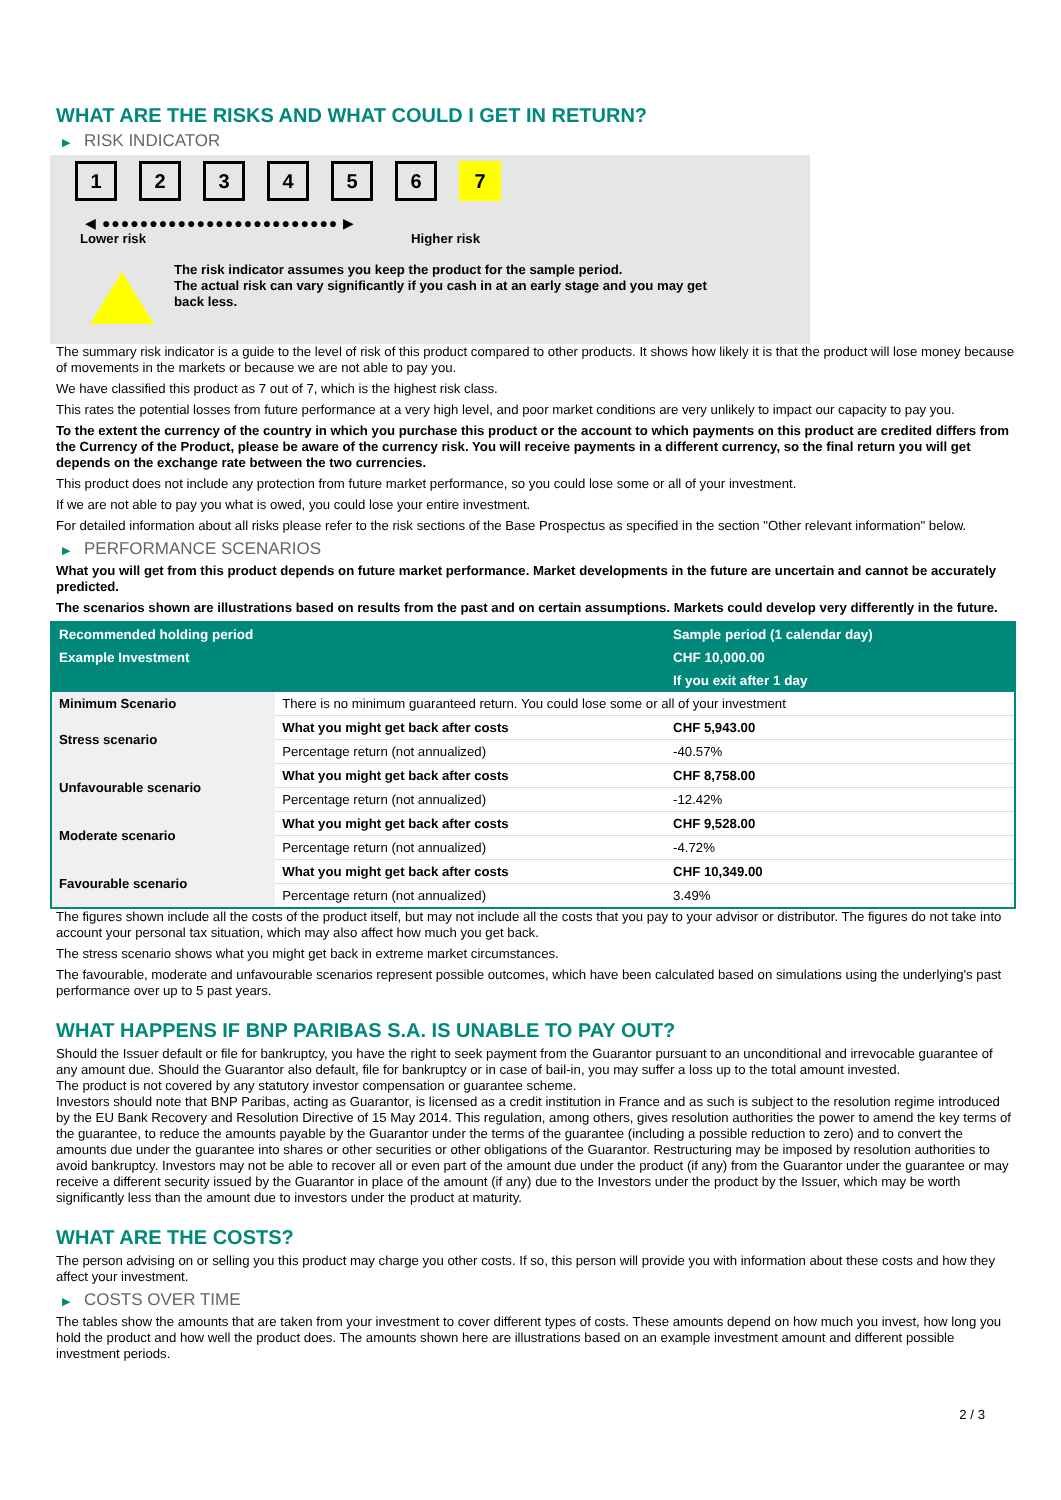WHAT ARE THE RISKS AND WHAT COULD I GET IN RETURN?
▶ RISK INDICATOR
1 2 3 4 5 6 7
◀ ●●●●●●●●●●●●●●●●●●●●●●●●● ▶
Lower risk Higher risk
The risk indicator assumes you keep the product for the sample period.
The actual risk can vary significantly if you cash in at an early stage and you may get
back less.
The summary risk indicator is a guide to the level of risk of this product compared to other products. It shows how likely it is that the product will lose money because of movements in the markets or because we are not able to pay you.
We have classified this product as 7 out of 7, which is the highest risk class.
This rates the potential losses from future performance at a very high level, and poor market conditions are very unlikely to impact our capacity to pay you.
To the extent the currency of the country in which you purchase this product or the account to which payments on this product are credited differs from the Currency of the Product, please be aware of the currency risk. You will receive payments in a different currency, so the final return you will get depends on the exchange rate between the two currencies.
This product does not include any protection from future market performance, so you could lose some or all of your investment.
If we are not able to pay you what is owed, you could lose your entire investment.
For detailed information about all risks please refer to the risk sections of the Base Prospectus as specified in the section "Other relevant information" below.
▶ PERFORMANCE SCENARIOS
What you will get from this product depends on future market performance. Market developments in the future are uncertain and cannot be accurately predicted.
The scenarios shown are illustrations based on results from the past and on certain assumptions. Markets could develop very differently in the future.
| Recommended holding period | | Sample period (1 calendar day) |
| --- | --- | --- |
| Example Investment | | CHF 10,000.00 |
| | | If you exit after 1 day |
| Minimum Scenario | There is no minimum guaranteed return. You could lose some or all of your investment | |
| Stress scenario | What you might get back after costs | CHF 5,943.00 |
| | Percentage return (not annualized) | -40.57% |
| Unfavourable scenario | What you might get back after costs | CHF 8,758.00 |
| | Percentage return (not annualized) | -12.42% |
| Moderate scenario | What you might get back after costs | CHF 9,528.00 |
| | Percentage return (not annualized) | -4.72% |
| Favourable scenario | What you might get back after costs | CHF 10,349.00 |
| | Percentage return (not annualized) | 3.49% |
The figures shown include all the costs of the product itself, but may not include all the costs that you pay to your advisor or distributor. The figures do not take into account your personal tax situation, which may also affect how much you get back.
The stress scenario shows what you might get back in extreme market circumstances.
The favourable, moderate and unfavourable scenarios represent possible outcomes, which have been calculated based on simulations using the underlying's past performance over up to 5 past years.
WHAT HAPPENS IF BNP PARIBAS S.A. IS UNABLE TO PAY OUT?
Should the Issuer default or file for bankruptcy, you have the right to seek payment from the Guarantor pursuant to an unconditional and irrevocable guarantee of any amount due. Should the Guarantor also default, file for bankruptcy or in case of bail-in, you may suffer a loss up to the total amount invested.
The product is not covered by any statutory investor compensation or guarantee scheme.
Investors should note that BNP Paribas, acting as Guarantor, is licensed as a credit institution in France and as such is subject to the resolution regime introduced by the EU Bank Recovery and Resolution Directive of 15 May 2014. This regulation, among others, gives resolution authorities the power to amend the key terms of the guarantee, to reduce the amounts payable by the Guarantor under the terms of the guarantee (including a possible reduction to zero) and to convert the amounts due under the guarantee into shares or other securities or other obligations of the Guarantor. Restructuring may be imposed by resolution authorities to avoid bankruptcy. Investors may not be able to recover all or even part of the amount due under the product (if any) from the Guarantor under the guarantee or may receive a different security issued by the Guarantor in place of the amount (if any) due to the Investors under the product by the Issuer, which may be worth significantly less than the amount due to investors under the product at maturity.
WHAT ARE THE COSTS?
The person advising on or selling you this product may charge you other costs. If so, this person will provide you with information about these costs and how they affect your investment.
▶ COSTS OVER TIME
The tables show the amounts that are taken from your investment to cover different types of costs. These amounts depend on how much you invest, how long you hold the product and how well the product does. The amounts shown here are illustrations based on an example investment amount and different possible investment periods.
2 / 3